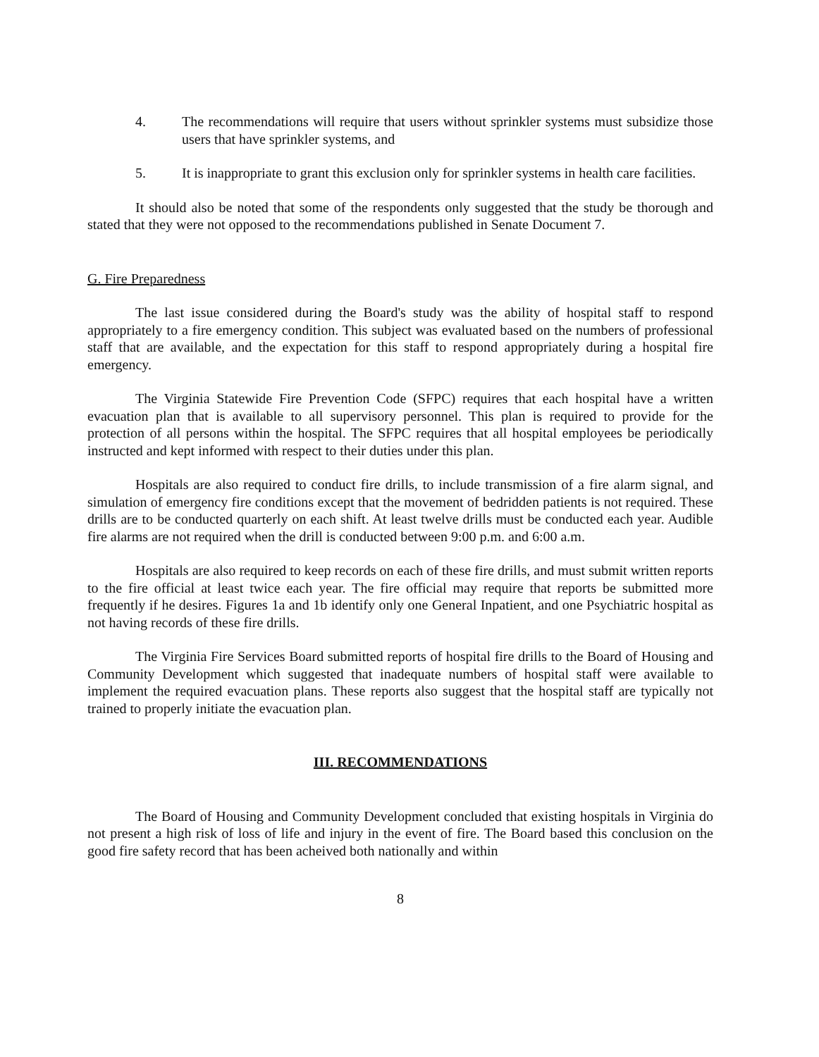4. The recommendations will require that users without sprinkler systems must subsidize those users that have sprinkler systems, and
5. It is inappropriate to grant this exclusion only for sprinkler systems in health care facilities.
It should also be noted that some of the respondents only suggested that the study be thorough and stated that they were not opposed to the recommendations published in Senate Document 7.
G. Fire Preparedness
The last issue considered during the Board's study was the ability of hospital staff to respond appropriately to a fire emergency condition. This subject was evaluated based on the numbers of professional staff that are available, and the expectation for this staff to respond appropriately during a hospital fire emergency.
The Virginia Statewide Fire Prevention Code (SFPC) requires that each hospital have a written evacuation plan that is available to all supervisory personnel. This plan is required to provide for the protection of all persons within the hospital. The SFPC requires that all hospital employees be periodically instructed and kept informed with respect to their duties under this plan.
Hospitals are also required to conduct fire drills, to include transmission of a fire alarm signal, and simulation of emergency fire conditions except that the movement of bedridden patients is not required. These drills are to be conducted quarterly on each shift. At least twelve drills must be conducted each year. Audible fire alarms are not required when the drill is conducted between 9:00 p.m. and 6:00 a.m.
Hospitals are also required to keep records on each of these fire drills, and must submit written reports to the fire official at least twice each year. The fire official may require that reports be submitted more frequently if he desires. Figures 1a and 1b identify only one General Inpatient, and one Psychiatric hospital as not having records of these fire drills.
The Virginia Fire Services Board submitted reports of hospital fire drills to the Board of Housing and Community Development which suggested that inadequate numbers of hospital staff were available to implement the required evacuation plans. These reports also suggest that the hospital staff are typically not trained to properly initiate the evacuation plan.
III. RECOMMENDATIONS
The Board of Housing and Community Development concluded that existing hospitals in Virginia do not present a high risk of loss of life and injury in the event of fire. The Board based this conclusion on the good fire safety record that has been acheived both nationally and within
8